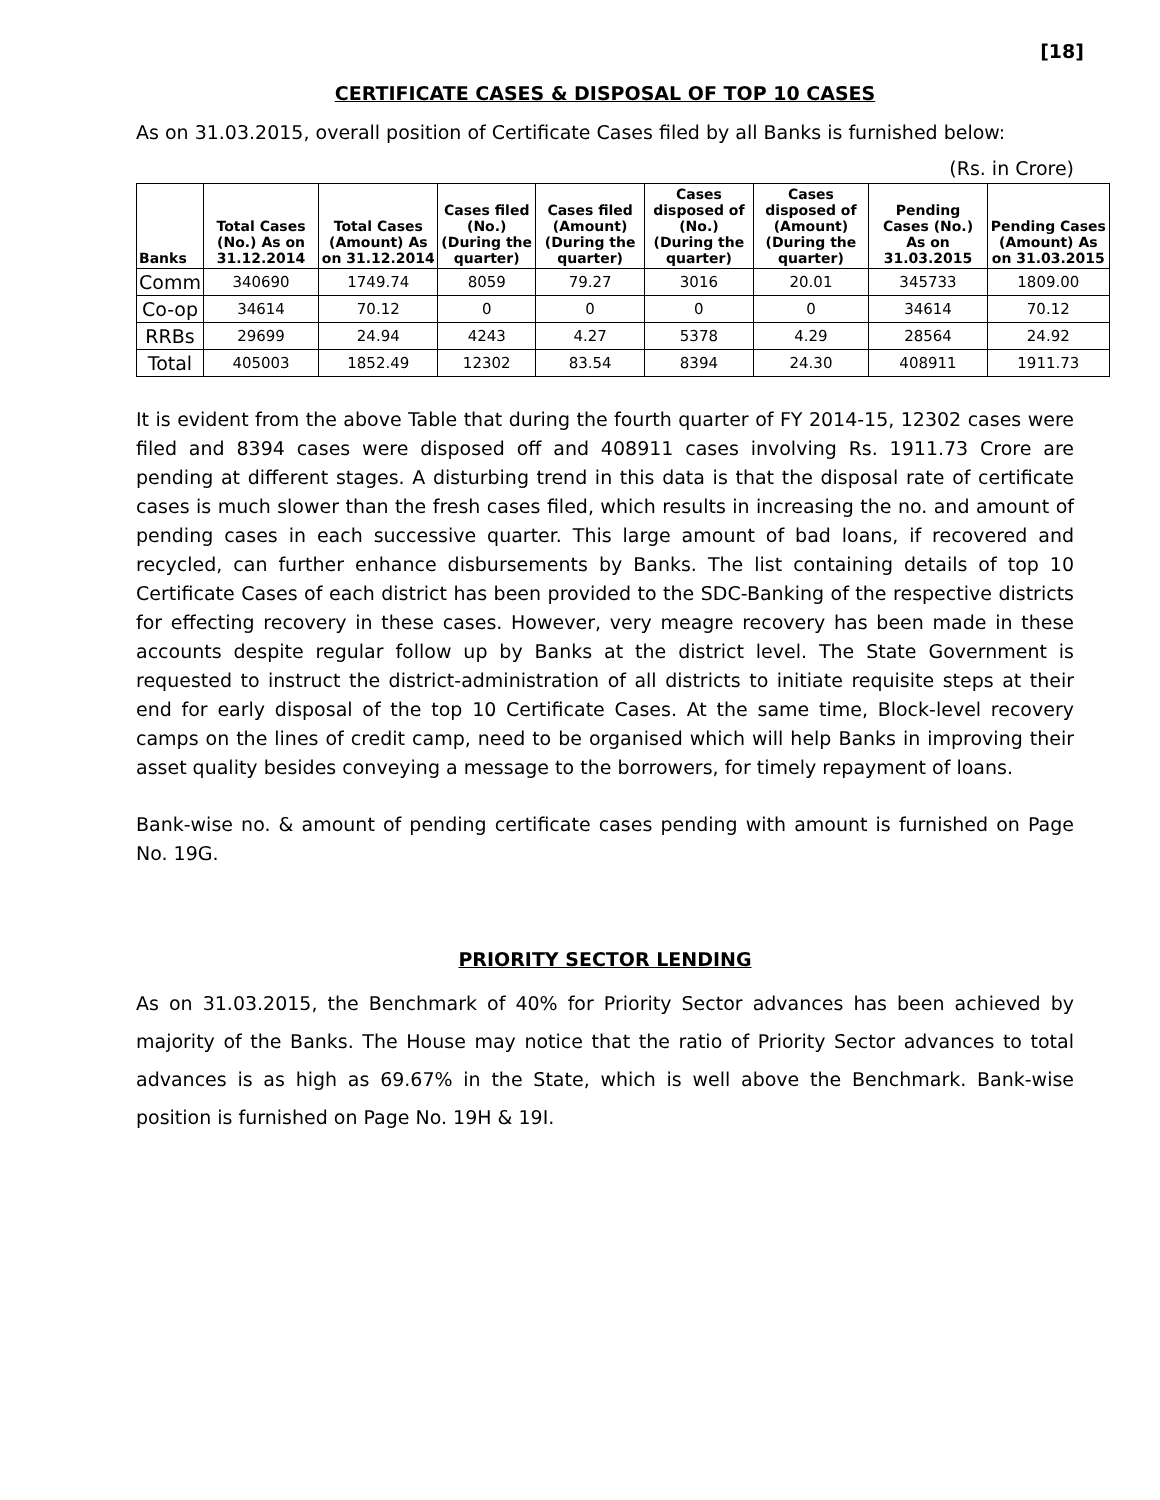[18]
CERTIFICATE CASES & DISPOSAL OF TOP 10 CASES
As on 31.03.2015, overall position of Certificate Cases filed by all Banks is furnished below:
(Rs. in Crore)
| Banks | Total Cases (No.) As on 31.12.2014 | Total Cases (Amount) As on 31.12.2014 | Cases filed (No.) (During the quarter) | Cases filed (Amount) (During the quarter) | Cases disposed of (No.) (During the quarter) | Cases disposed of (Amount) (During the quarter) | Pending Cases (No.) As on 31.03.2015 | Pending Cases (Amount) As on 31.03.2015 |
| --- | --- | --- | --- | --- | --- | --- | --- | --- |
| Comm | 340690 | 1749.74 | 8059 | 79.27 | 3016 | 20.01 | 345733 | 1809.00 |
| Co-op | 34614 | 70.12 | 0 | 0 | 0 | 0 | 34614 | 70.12 |
| RRBs | 29699 | 24.94 | 4243 | 4.27 | 5378 | 4.29 | 28564 | 24.92 |
| Total | 405003 | 1852.49 | 12302 | 83.54 | 8394 | 24.30 | 408911 | 1911.73 |
It is evident from the above Table that during the fourth quarter of FY 2014-15, 12302 cases were filed and 8394 cases were disposed off and 408911 cases involving Rs. 1911.73 Crore are pending at different stages. A disturbing trend in this data is that the disposal rate of certificate cases is much slower than the fresh cases filed, which results in increasing the no. and amount of pending cases in each successive quarter. This large amount of bad loans, if recovered and recycled, can further enhance disbursements by Banks. The list containing details of top 10 Certificate Cases of each district has been provided to the SDC-Banking of the respective districts for effecting recovery in these cases. However, very meagre recovery has been made in these accounts despite regular follow up by Banks at the district level. The State Government is requested to instruct the district-administration of all districts to initiate requisite steps at their end for early disposal of the top 10 Certificate Cases. At the same time, Block-level recovery camps on the lines of credit camp, need to be organised which will help Banks in improving their asset quality besides conveying a message to the borrowers, for timely repayment of loans.
Bank-wise no. & amount of pending certificate cases pending with amount is furnished on Page No. 19G.
PRIORITY SECTOR LENDING
As on 31.03.2015, the Benchmark of 40% for Priority Sector advances has been achieved by majority of the Banks. The House may notice that the ratio of Priority Sector advances to total advances is as high as 69.67% in the State, which is well above the Benchmark. Bank-wise position is furnished on Page No. 19H & 19I.